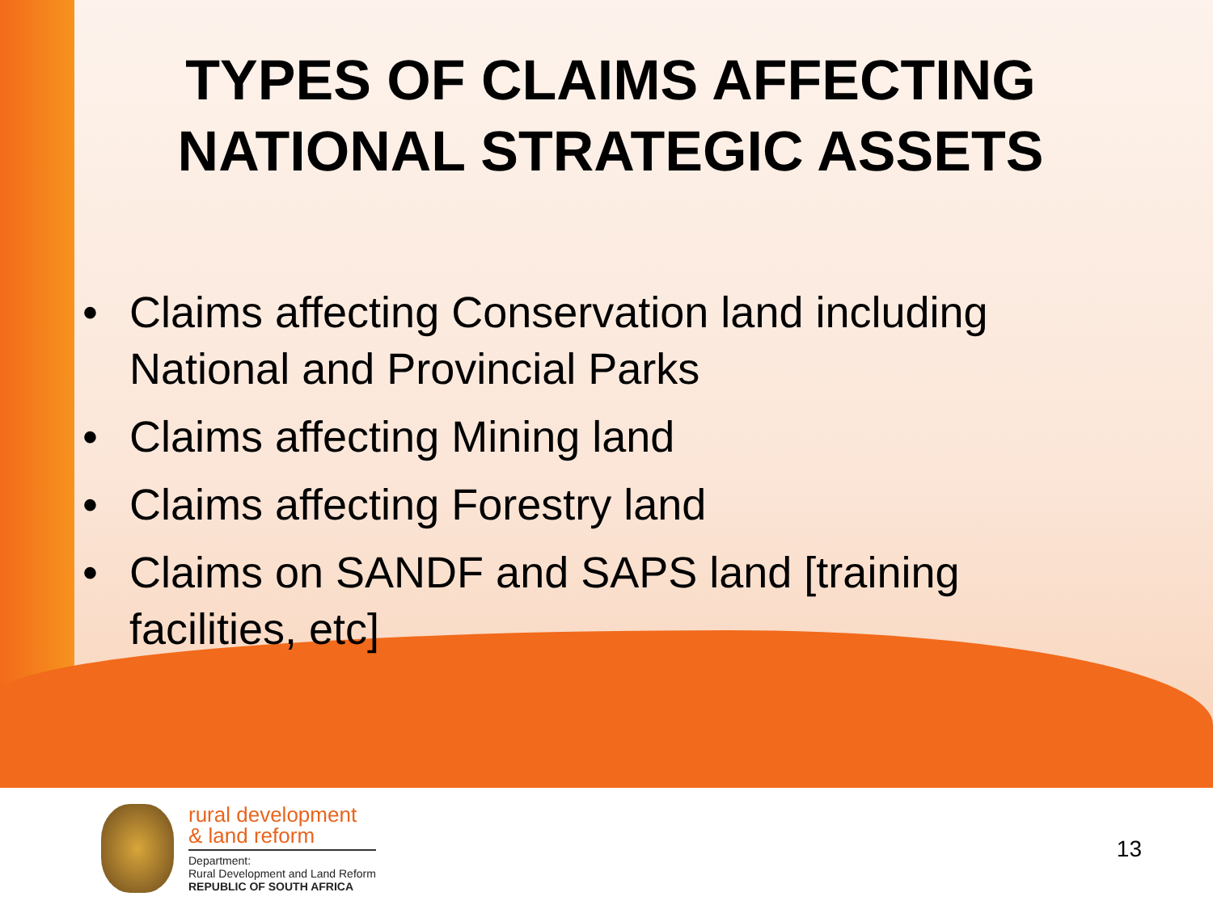TYPES OF CLAIMS AFFECTING
NATIONAL STRATEGIC ASSETS
• Claims affecting Conservation land including National and Provincial Parks
• Claims affecting Mining land
• Claims affecting Forestry land
• Claims on SANDF and SAPS land [training facilities, etc]
rural development
& land reform
Department:
Rural Development and Land Reform
REPUBLIC OF SOUTH AFRICA
13